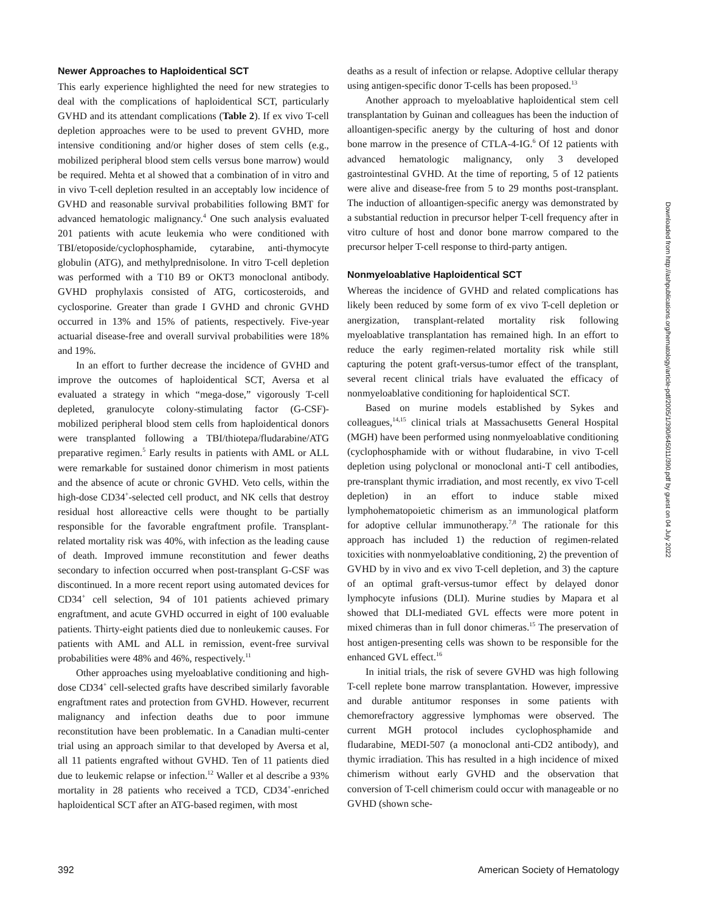Newer Approaches to Haploidentical SCT
This early experience highlighted the need for new strategies to deal with the complications of haploidentical SCT, particularly GVHD and its attendant complications (Table 2). If ex vivo T-cell depletion approaches were to be used to prevent GVHD, more intensive conditioning and/or higher doses of stem cells (e.g., mobilized peripheral blood stem cells versus bone marrow) would be required. Mehta et al showed that a combination of in vitro and in vivo T-cell depletion resulted in an acceptably low incidence of GVHD and reasonable survival probabilities following BMT for advanced hematologic malignancy.<sup>4</sup> One such analysis evaluated 201 patients with acute leukemia who were conditioned with TBI/etoposide/cyclophosphamide, cytarabine, anti-thymocyte globulin (ATG), and methylprednisolone. In vitro T-cell depletion was performed with a T10 B9 or OKT3 monoclonal antibody. GVHD prophylaxis consisted of ATG, corticosteroids, and cyclosporine. Greater than grade I GVHD and chronic GVHD occurred in 13% and 15% of patients, respectively. Five-year actuarial disease-free and overall survival probabilities were 18% and 19%.
In an effort to further decrease the incidence of GVHD and improve the outcomes of haploidentical SCT, Aversa et al evaluated a strategy in which “mega-dose,” vigorously T-cell depleted, granulocyte colony-stimulating factor (G-CSF)-mobilized peripheral blood stem cells from haploidentical donors were transplanted following a TBI/thiotepa/fludarabine/ATG preparative regimen.<sup>5</sup> Early results in patients with AML or ALL were remarkable for sustained donor chimerism in most patients and the absence of acute or chronic GVHD. Veto cells, within the high-dose CD34<sup>+</sup>-selected cell product, and NK cells that destroy residual host alloreactive cells were thought to be partially responsible for the favorable engraftment profile. Transplant-related mortality risk was 40%, with infection as the leading cause of death. Improved immune reconstitution and fewer deaths secondary to infection occurred when post-transplant G-CSF was discontinued. In a more recent report using automated devices for CD34<sup>+</sup> cell selection, 94 of 101 patients achieved primary engraftment, and acute GVHD occurred in eight of 100 evaluable patients. Thirty-eight patients died due to nonleukemic causes. For patients with AML and ALL in remission, event-free survival probabilities were 48% and 46%, respectively.<sup>11</sup>
Other approaches using myeloablative conditioning and high-dose CD34<sup>+</sup> cell-selected grafts have described similarly favorable engraftment rates and protection from GVHD. However, recurrent malignancy and infection deaths due to poor immune reconstitution have been problematic. In a Canadian multi-center trial using an approach similar to that developed by Aversa et al, all 11 patients engrafted without GVHD. Ten of 11 patients died due to leukemic relapse or infection.<sup>12</sup> Waller et al describe a 93% mortality in 28 patients who received a TCD, CD34<sup>+</sup>-enriched haploidentical SCT after an ATG-based regimen, with most
deaths as a result of infection or relapse. Adoptive cellular therapy using antigen-specific donor T-cells has been proposed.<sup>13</sup>
Another approach to myeloablative haploidentical stem cell transplantation by Guinan and colleagues has been the induction of alloantigen-specific anergy by the culturing of host and donor bone marrow in the presence of CTLA-4-IG.<sup>6</sup> Of 12 patients with advanced hematologic malignancy, only 3 developed gastrointestinal GVHD. At the time of reporting, 5 of 12 patients were alive and disease-free from 5 to 29 months post-transplant. The induction of alloantigen-specific anergy was demonstrated by a substantial reduction in precursor helper T-cell frequency after in vitro culture of host and donor bone marrow compared to the precursor helper T-cell response to third-party antigen.
Nonmyeloablative Haploidentical SCT
Whereas the incidence of GVHD and related complications has likely been reduced by some form of ex vivo T-cell depletion or anergization, transplant-related mortality risk following myeloablative transplantation has remained high. In an effort to reduce the early regimen-related mortality risk while still capturing the potent graft-versus-tumor effect of the transplant, several recent clinical trials have evaluated the efficacy of nonmyeloablative conditioning for haploidentical SCT.
Based on murine models established by Sykes and colleagues,<sup>14,15</sup> clinical trials at Massachusetts General Hospital (MGH) have been performed using nonmyeloablative conditioning (cyclophosphamide with or without fludarabine, in vivo T-cell depletion using polyclonal or monoclonal anti-T cell antibodies, pre-transplant thymic irradiation, and most recently, ex vivo T-cell depletion) in an effort to induce stable mixed lymphohematopoietic chimerism as an immunological platform for adoptive cellular immunotherapy.<sup>7,8</sup> The rationale for this approach has included 1) the reduction of regimen-related toxicities with nonmyeloablative conditioning, 2) the prevention of GVHD by in vivo and ex vivo T-cell depletion, and 3) the capture of an optimal graft-versus-tumor effect by delayed donor lymphocyte infusions (DLI). Murine studies by Mapara et al showed that DLI-mediated GVL effects were more potent in mixed chimeras than in full donor chimeras.<sup>15</sup> The preservation of host antigen-presenting cells was shown to be responsible for the enhanced GVL effect.<sup>16</sup>
In initial trials, the risk of severe GVHD was high following T-cell replete bone marrow transplantation. However, impressive and durable antitumor responses in some patients with chemorefractory aggressive lymphomas were observed. The current MGH protocol includes cyclophosphamide and fludarabine, MEDI-507 (a monoclonal anti-CD2 antibody), and thymic irradiation. This has resulted in a high incidence of mixed chimerism without early GVHD and the observation that conversion of T-cell chimerism could occur with manageable or no GVHD (shown sche-
Downloaded from http://ashpublications.org/hematology/article-pdf/2005/1/390/645011/390.pdf by guest on 04 July 2022
392 American Society of Hematology